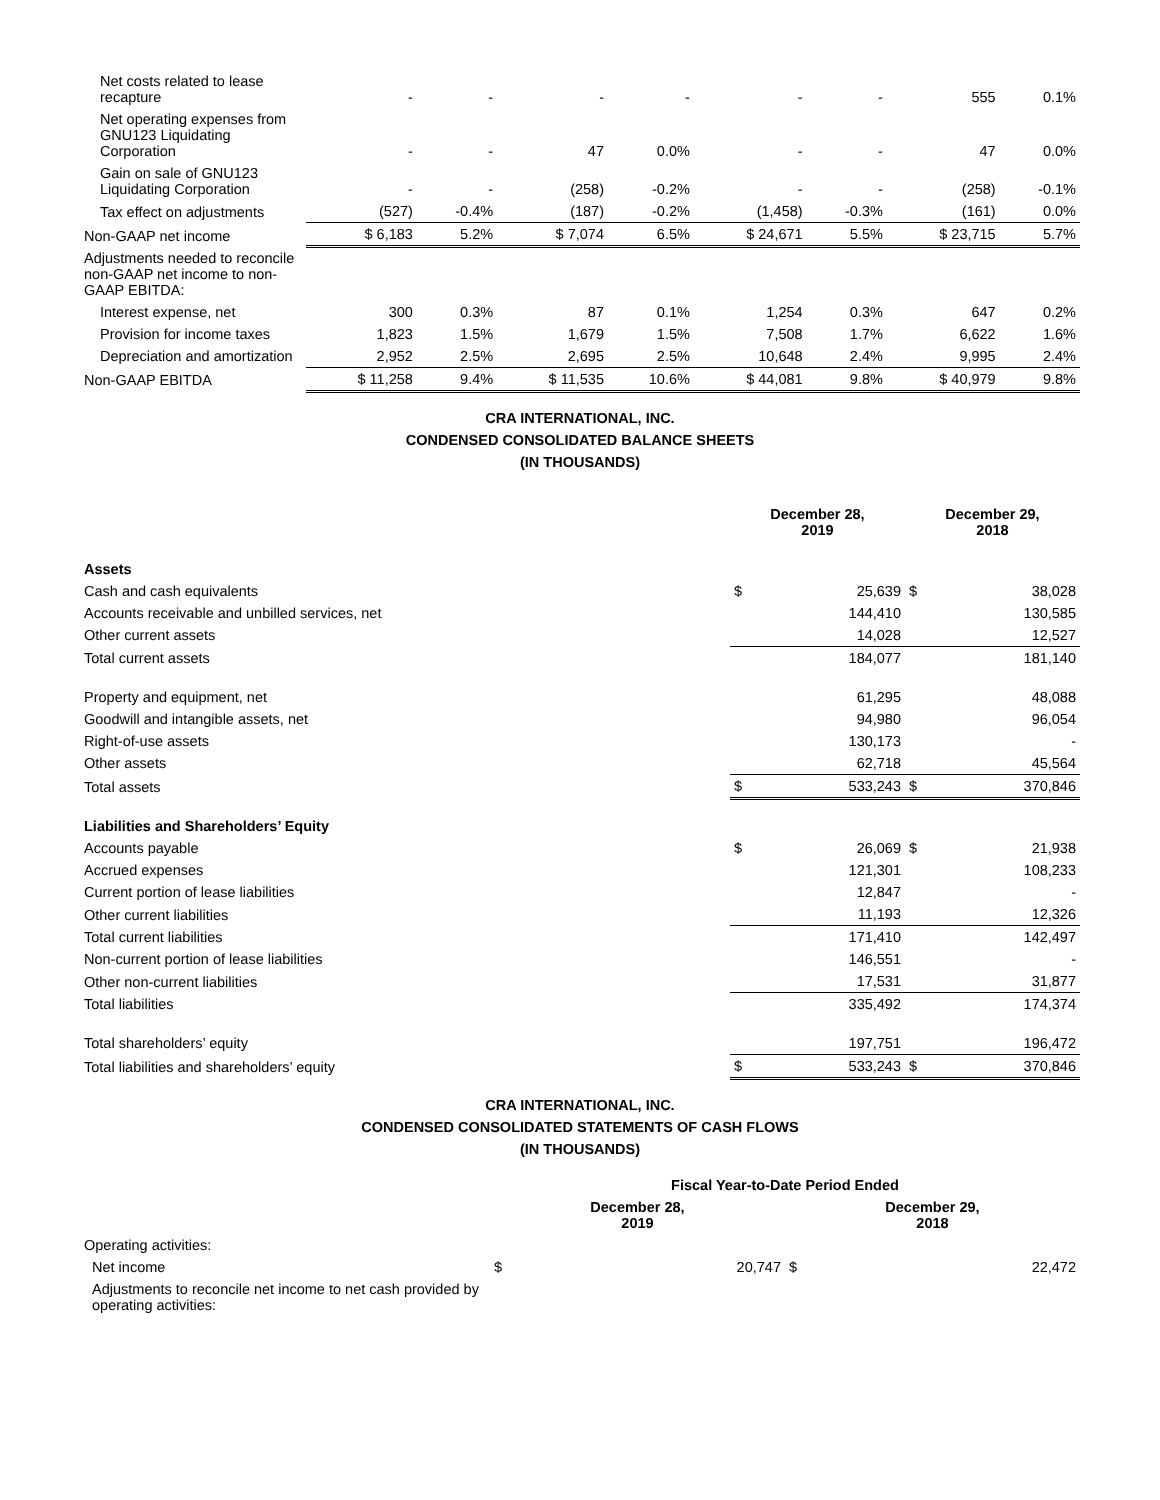| Net costs related to lease recapture | - | - | - | - | - | - | 555 | 0.1% |
| Net operating expenses from GNU123 Liquidating Corporation | - | - | 47 | 0.0% | - | - | 47 | 0.0% |
| Gain on sale of GNU123 Liquidating Corporation | - | - | (258) | -0.2% | - | - | (258) | -0.1% |
| Tax effect on adjustments | (527) | -0.4% | (187) | -0.2% | (1,458) | -0.3% | (161) | 0.0% |
| Non-GAAP net income | $ 6,183 | 5.2% | $ 7,074 | 6.5% | $ 24,671 | 5.5% | $ 23,715 | 5.7% |
| Adjustments needed to reconcile non-GAAP net income to non-GAAP EBITDA: | | | | | | | | |
| Interest expense, net | 300 | 0.3% | 87 | 0.1% | 1,254 | 0.3% | 647 | 0.2% |
| Provision for income taxes | 1,823 | 1.5% | 1,679 | 1.5% | 7,508 | 1.7% | 6,622 | 1.6% |
| Depreciation and amortization | 2,952 | 2.5% | 2,695 | 2.5% | 10,648 | 2.4% | 9,995 | 2.4% |
| Non-GAAP EBITDA | $ 11,258 | 9.4% | $ 11,535 | 10.6% | $ 44,081 | 9.8% | $ 40,979 | 9.8% |
CRA INTERNATIONAL, INC.
CONDENSED CONSOLIDATED BALANCE SHEETS
(IN THOUSANDS)
| | December 28, 2019 | | December 29, 2018 | |
| Assets | | | | |
| Cash and cash equivalents | $ | 25,639 | $ | 38,028 |
| Accounts receivable and unbilled services, net | | 144,410 | | 130,585 |
| Other current assets | | 14,028 | | 12,527 |
| Total current assets | | 184,077 | | 181,140 |
| Property and equipment, net | | 61,295 | | 48,088 |
| Goodwill and intangible assets, net | | 94,980 | | 96,054 |
| Right-of-use assets | | 130,173 | | - |
| Other assets | | 62,718 | | 45,564 |
| Total assets | $ | 533,243 | $ | 370,846 |
| Liabilities and Shareholders’ Equity | | | | |
| Accounts payable | $ | 26,069 | $ | 21,938 |
| Accrued expenses | | 121,301 | | 108,233 |
| Current portion of lease liabilities | | 12,847 | | - |
| Other current liabilities | | 11,193 | | 12,326 |
| Total current liabilities | | 171,410 | | 142,497 |
| Non-current portion of lease liabilities | | 146,551 | | - |
| Other non-current liabilities | | 17,531 | | 31,877 |
| Total liabilities | | 335,492 | | 174,374 |
| Total shareholders’ equity | | 197,751 | | 196,472 |
| Total liabilities and shareholders’ equity | $ | 533,243 | $ | 370,846 |
CRA INTERNATIONAL, INC.
CONDENSED CONSOLIDATED STATEMENTS OF CASH FLOWS
(IN THOUSANDS)
| | Fiscal Year-to-Date Period Ended | | | |
| | December 28, 2019 | | December 29, 2018 | |
| Operating activities: | | | | |
| Net income | $ | 20,747 | $ | 22,472 |
| Adjustments to reconcile net income to net cash provided by operating activities: | | | | |